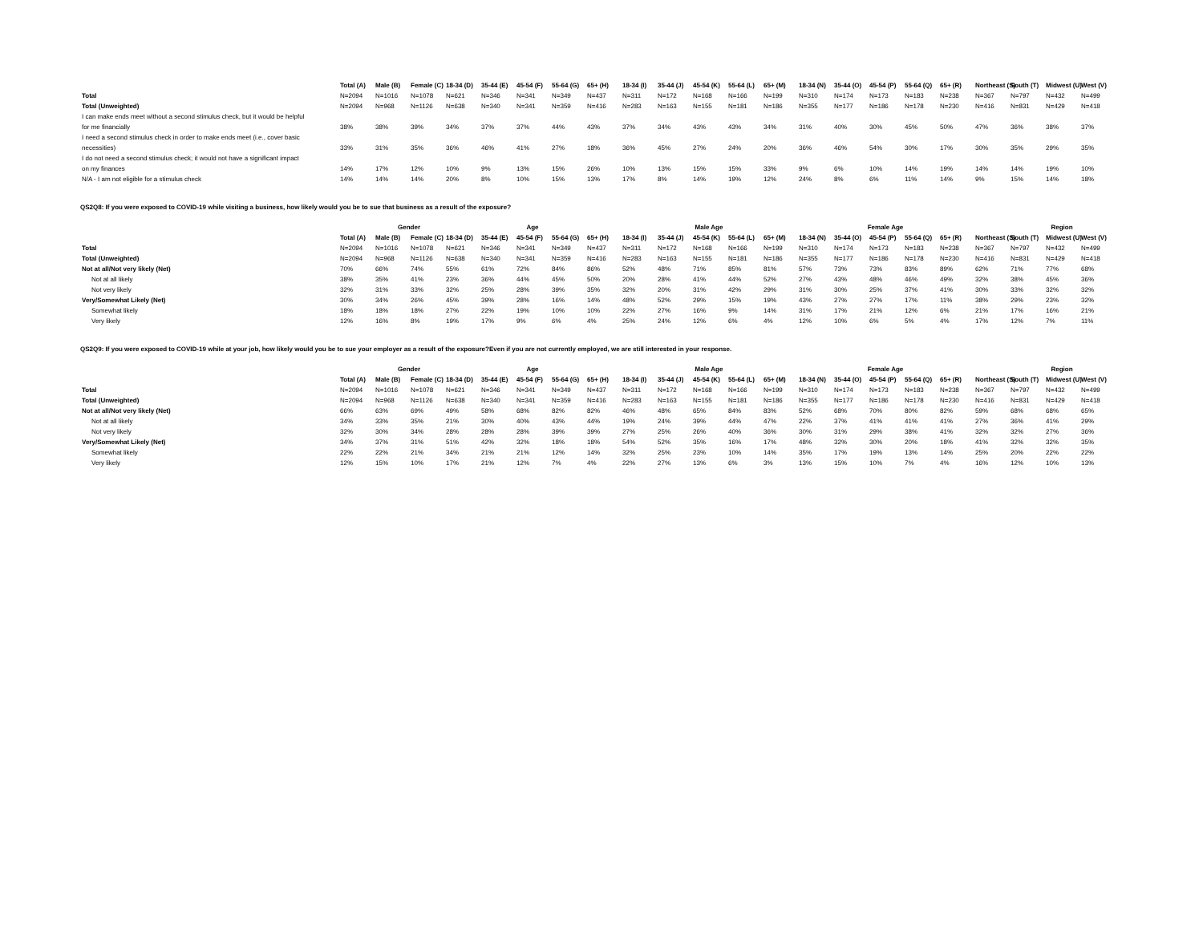| | Total (A) | Male (B) | Female (C) | 18-34 (D) | 35-44 (E) | 45-54 (F) | 55-64 (G) | 65+ (H) | 18-34 (I) | 35-44 (J) | 45-54 (K) | 55-64 (L) | 65+ (M) | 18-34 (N) | 35-44 (O) | 45-54 (P) | 55-64 (Q) | 65+ (R) | Northeast (S) | South (T) | Midwest (U) | West (V) |
| Total | N=2094 | N=1016 | N=1078 | N=621 | N=346 | N=341 | N=349 | N=437 | N=311 | N=172 | N=168 | N=166 | N=199 | N=310 | N=174 | N=173 | N=183 | N=238 | N=367 | N=797 | N=432 | N=499 |
| Total (Unweighted) | N=2094 | N=968 | N=1126 | N=638 | N=340 | N=341 | N=359 | N=416 | N=283 | N=163 | N=155 | N=181 | N=186 | N=355 | N=177 | N=186 | N=178 | N=230 | N=416 | N=831 | N=429 | N=418 |
| I can make ends meet without a second stimulus check, but it would be helpful | | | | | | | | | | | | | | | | | | | | | | |
| for me financially | 38% | 38% | 39% | 34% | 37% | 37% | 44% | 43% | 37% | 34% | 43% | 43% | 34% | 31% | 40% | 30% | 45% | 50% | 47% | 36% | 38% | 37% |
| I need a second stimulus check in order to make ends meet (i.e., cover basic | | | | | | | | | | | | | | | | | | | | | | |
| necessities) | 33% | 31% | 35% | 36% | 46% | 41% | 27% | 18% | 36% | 45% | 27% | 24% | 20% | 36% | 46% | 54% | 30% | 17% | 30% | 35% | 29% | 35% |
| I do not need a second stimulus check; it would not have a significant impact | | | | | | | | | | | | | | | | | | | | | | |
| on my finances | 14% | 17% | 12% | 10% | 9% | 13% | 15% | 26% | 10% | 13% | 15% | 15% | 33% | 9% | 6% | 10% | 14% | 19% | 14% | 14% | 19% | 10% |
| N/A - I am not eligible for a stimulus check | 14% | 14% | 14% | 20% | 8% | 10% | 15% | 13% | 17% | 8% | 14% | 19% | 12% | 24% | 8% | 6% | 11% | 14% | 9% | 15% | 14% | 18% |
QS2Q8: If you were exposed to COVID-19 while visiting a business, how likely would you be to sue that business as a result of the exposure?
| | | Gender | | Age | | | | | Male Age | | | | | Female Age | | | | | | Region | | |
| | Total (A) | Male (B) | Female (C) | 18-34 (D) | 35-44 (E) | 45-54 (F) | 55-64 (G) | 65+ (H) | 18-34 (I) | 35-44 (J) | 45-54 (K) | 55-64 (L) | 65+ (M) | 18-34 (N) | 35-44 (O) | 45-54 (P) | 55-64 (Q) | 65+ (R) | Northeast (S) | South (T) | Midwest (U) | West (V) |
| Total | N=2094 | N=1016 | N=1078 | N=621 | N=346 | N=341 | N=349 | N=437 | N=311 | N=172 | N=168 | N=166 | N=199 | N=310 | N=174 | N=173 | N=183 | N=238 | N=367 | N=797 | N=432 | N=499 |
| Total (Unweighted) | N=2094 | N=968 | N=1126 | N=638 | N=340 | N=341 | N=359 | N=416 | N=283 | N=163 | N=155 | N=181 | N=186 | N=355 | N=177 | N=186 | N=178 | N=230 | N=416 | N=831 | N=429 | N=418 |
| Not at all/Not very likely (Net) | 70% | 66% | 74% | 55% | 61% | 72% | 84% | 86% | 52% | 48% | 71% | 85% | 81% | 57% | 73% | 73% | 83% | 89% | 62% | 71% | 77% | 68% |
| Not at all likely | 38% | 35% | 41% | 23% | 36% | 44% | 45% | 50% | 20% | 28% | 41% | 44% | 52% | 27% | 43% | 48% | 46% | 49% | 32% | 38% | 45% | 36% |
| Not very likely | 32% | 31% | 33% | 32% | 25% | 28% | 39% | 35% | 32% | 20% | 31% | 42% | 29% | 31% | 30% | 25% | 37% | 41% | 30% | 33% | 32% | 32% |
| Very/Somewhat Likely (Net) | 30% | 34% | 26% | 45% | 39% | 28% | 16% | 14% | 48% | 52% | 29% | 15% | 19% | 43% | 27% | 27% | 17% | 11% | 38% | 29% | 23% | 32% |
| Somewhat likely | 18% | 18% | 18% | 27% | 22% | 19% | 10% | 10% | 22% | 27% | 16% | 9% | 14% | 31% | 17% | 21% | 12% | 6% | 21% | 17% | 16% | 21% |
| Very likely | 12% | 16% | 8% | 19% | 17% | 9% | 6% | 4% | 25% | 24% | 12% | 6% | 4% | 12% | 10% | 6% | 5% | 4% | 17% | 12% | 7% | 11% |
QS2Q9: If you were exposed to COVID-19 while at your job, how likely would you be to sue your employer as a result of the exposure?Even if you are not currently employed, we are still interested in your response.
| | | Gender | | Age | | | | | Male Age | | | | | Female Age | | | | | | Region | | |
| | Total (A) | Male (B) | Female (C) | 18-34 (D) | 35-44 (E) | 45-54 (F) | 55-64 (G) | 65+ (H) | 18-34 (I) | 35-44 (J) | 45-54 (K) | 55-64 (L) | 65+ (M) | 18-34 (N) | 35-44 (O) | 45-54 (P) | 55-64 (Q) | 65+ (R) | Northeast (S) | South (T) | Midwest (U) | West (V) |
| Total | N=2094 | N=1016 | N=1078 | N=621 | N=346 | N=341 | N=349 | N=437 | N=311 | N=172 | N=168 | N=166 | N=199 | N=310 | N=174 | N=173 | N=183 | N=238 | N=367 | N=797 | N=432 | N=499 |
| Total (Unweighted) | N=2094 | N=968 | N=1126 | N=638 | N=340 | N=341 | N=359 | N=416 | N=283 | N=163 | N=155 | N=181 | N=186 | N=355 | N=177 | N=186 | N=178 | N=230 | N=416 | N=831 | N=429 | N=418 |
| Not at all/Not very likely (Net) | 66% | 63% | 69% | 49% | 58% | 68% | 82% | 82% | 46% | 48% | 65% | 84% | 83% | 52% | 68% | 70% | 80% | 82% | 59% | 68% | 68% | 65% |
| Not at all likely | 34% | 33% | 35% | 21% | 30% | 40% | 43% | 44% | 19% | 24% | 39% | 44% | 47% | 22% | 37% | 41% | 41% | 41% | 27% | 36% | 41% | 29% |
| Not very likely | 32% | 30% | 34% | 28% | 28% | 28% | 39% | 39% | 27% | 25% | 26% | 40% | 36% | 30% | 31% | 29% | 38% | 41% | 32% | 32% | 27% | 36% |
| Very/Somewhat Likely (Net) | 34% | 37% | 31% | 51% | 42% | 32% | 18% | 18% | 54% | 52% | 35% | 16% | 17% | 48% | 32% | 30% | 20% | 18% | 41% | 32% | 32% | 35% |
| Somewhat likely | 22% | 22% | 21% | 34% | 21% | 21% | 12% | 14% | 32% | 25% | 23% | 10% | 14% | 35% | 17% | 19% | 13% | 14% | 25% | 20% | 22% | 22% |
| Very likely | 12% | 15% | 10% | 17% | 21% | 12% | 7% | 4% | 22% | 27% | 13% | 6% | 3% | 13% | 15% | 10% | 7% | 4% | 16% | 12% | 10% | 13% |